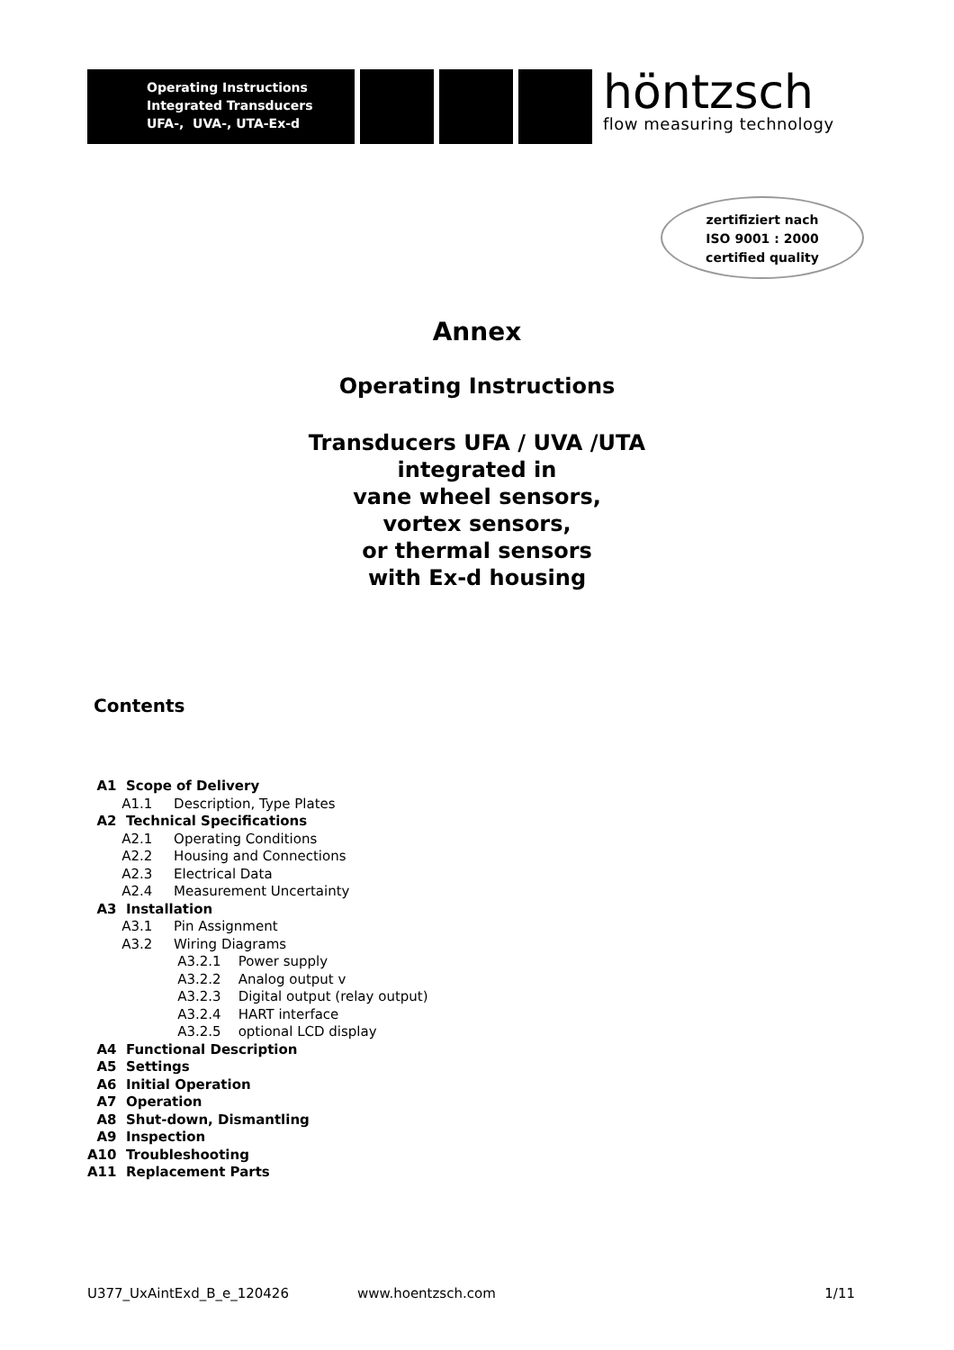Operating Instructions
Integrated Transducers
UFA-, UVA-, UTA-Ex-d
höntzsch
flow measuring technology
zertifiziert nach
ISO 9001 : 2000
certified quality
Annex
Operating Instructions
Transducers UFA / UVA /UTA
integrated in
vane wheel sensors,
vortex sensors,
or thermal sensors
with Ex-d housing
Contents
A1 Scope of Delivery
A1.1 Description, Type Plates
A2 Technical Specifications
A2.1 Operating Conditions
A2.2 Housing and Connections
A2.3 Electrical Data
A2.4 Measurement Uncertainty
A3 Installation
A3.1 Pin Assignment
A3.2 Wiring Diagrams
A3.2.1 Power supply
A3.2.2 Analog output v
A3.2.3 Digital output (relay output)
A3.2.4 HART interface
A3.2.5 optional LCD display
A4 Functional Description
A5 Settings
A6 Initial Operation
A7 Operation
A8 Shut-down, Dismantling
A9 Inspection
A10 Troubleshooting
A11 Replacement Parts
U377_UxAintExd_B_e_120426 www.hoentzsch.com 1/11